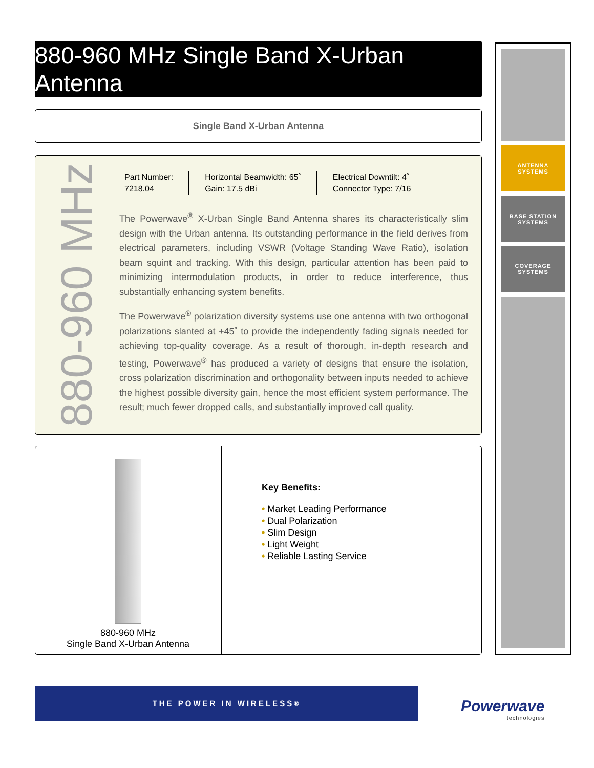880-960 MHz Single Band X-Urban Antenna
Single Band X-Urban Antenna
880-960 MHz
Part Number:
7218.04
Horizontal Beamwidth: 65˚
Gain: 17.5 dBi
Electrical Downtilt: 4˚
Connector Type: 7/16
The Powerwave<sup>®</sup> X-Urban Single Band Antenna shares its characteristically slim design with the Urban antenna. Its outstanding performance in the field derives from electrical parameters, including VSWR (Voltage Standing Wave Ratio), isolation beam squint and tracking. With this design, particular attention has been paid to minimizing intermodulation products, in order to reduce interference, thus substantially enhancing system benefits.
The Powerwave<sup>®</sup> polarization diversity systems use one antenna with two orthogonal polarizations slanted at +45˚ to provide the independently fading signals needed for achieving top-quality coverage. As a result of thorough, in-depth research and testing, Powerwave<sup>®</sup> has produced a variety of designs that ensure the isolation, cross polarization discrimination and orthogonality between inputs needed to achieve the highest possible diversity gain, hence the most efficient system performance. The result; much fewer dropped calls, and substantially improved call quality.
880-960 MHz
Single Band X-Urban Antenna
Key Benefits:
• Market Leading Performance
• Dual Polarization
• Slim Design
• Light Weight
• Reliable Lasting Service
ANTENNA
SYSTEMS
BASE STATION
SYSTEMS
COVERAGE
SYSTEMS
THE POWER IN WIRELESS<sup>®</sup>
Powerwave
technologies